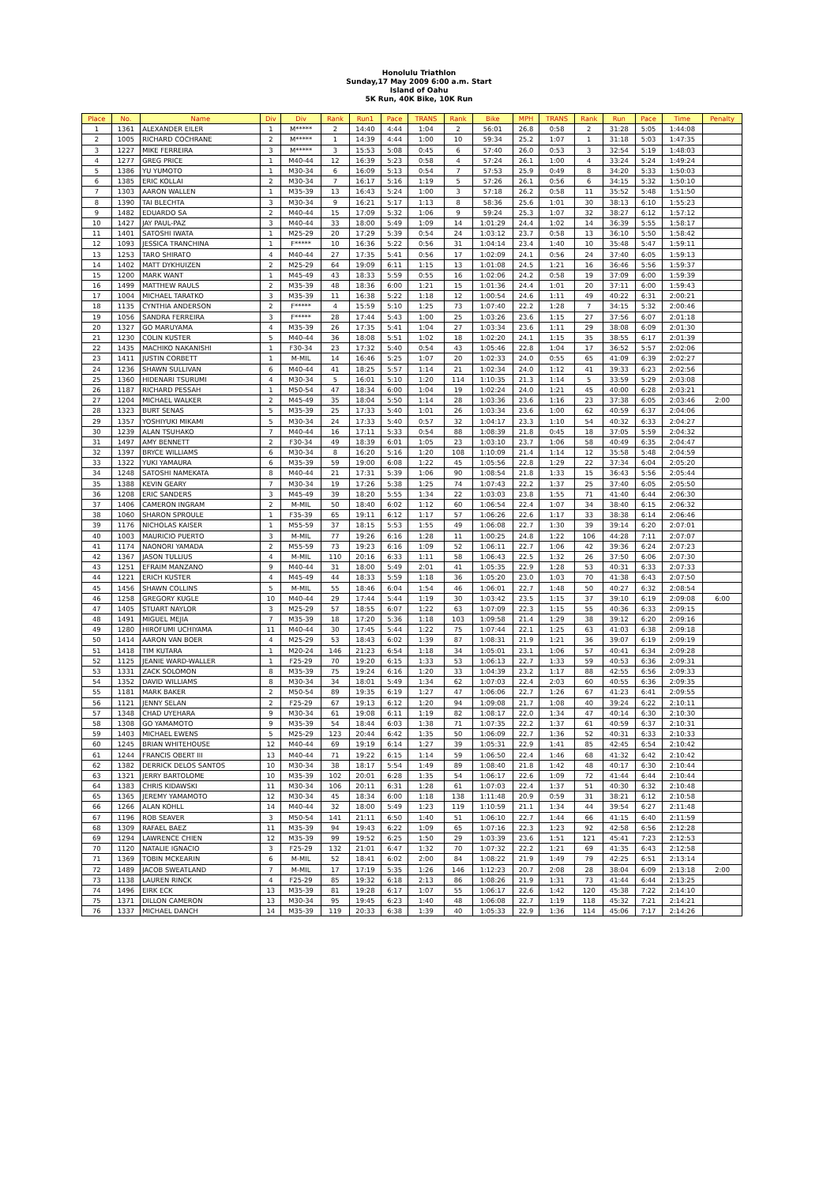Honolulu Triathlon
Sunday,17 May 2009 6:00 a.m. Start
Island of Oahu
5K Run, 40K Bike, 10K Run
| Place | No. | Name | Div | Div | Rank | Run1 | Pace | TRANS | Rank | Bike | MPH | TRANS | Rank | Run | Pace | Time | Penalty |
| --- | --- | --- | --- | --- | --- | --- | --- | --- | --- | --- | --- | --- | --- | --- | --- | --- | --- |
| 1 | 1361 | ALEXANDER EILER | 1 | M***** | 2 | 14:40 | 4:44 | 1:04 | 2 | 56:01 | 26.8 | 0:58 | 2 | 31:28 | 5:05 | 1:44:08 | |
| 2 | 1005 | RICHARD COCHRANE | 2 | M***** | 1 | 14:39 | 4:44 | 1:00 | 10 | 59:34 | 25.2 | 1:07 | 1 | 31:18 | 5:03 | 1:47:35 | |
| 3 | 1227 | MIKE FERREIRA | 3 | M***** | 3 | 15:53 | 5:08 | 0:45 | 6 | 57:40 | 26.0 | 0:53 | 3 | 32:54 | 5:19 | 1:48:03 | |
| 4 | 1277 | GREG PRICE | 1 | M40-44 | 12 | 16:39 | 5:23 | 0:58 | 4 | 57:24 | 26.1 | 1:00 | 4 | 33:24 | 5:24 | 1:49:24 | |
| 5 | 1386 | YU YUMOTO | 1 | M30-34 | 6 | 16:09 | 5:13 | 0:54 | 7 | 57:53 | 25.9 | 0:49 | 8 | 34:20 | 5:33 | 1:50:03 | |
| 6 | 1385 | ERIC KOLLAI | 2 | M30-34 | 7 | 16:17 | 5:16 | 1:19 | 5 | 57:26 | 26.1 | 0:56 | 6 | 34:15 | 5:32 | 1:50:10 | |
| 7 | 1303 | AARON WALLEN | 1 | M35-39 | 13 | 16:43 | 5:24 | 1:00 | 3 | 57:18 | 26.2 | 0:58 | 11 | 35:52 | 5:48 | 1:51:50 | |
| 8 | 1390 | TAI BLECHTA | 3 | M30-34 | 9 | 16:21 | 5:17 | 1:13 | 8 | 58:36 | 25.6 | 1:01 | 30 | 38:13 | 6:10 | 1:55:23 | |
| 9 | 1482 | EDUARDO SA | 2 | M40-44 | 15 | 17:09 | 5:32 | 1:06 | 9 | 59:24 | 25.3 | 1:07 | 32 | 38:27 | 6:12 | 1:57:12 | |
| 10 | 1427 | JAY PAUL-PAZ | 3 | M40-44 | 33 | 18:00 | 5:49 | 1:09 | 14 | 1:01:29 | 24.4 | 1:02 | 14 | 36:39 | 5:55 | 1:58:17 | |
| 11 | 1401 | SATOSHI IWATA | 1 | M25-29 | 20 | 17:29 | 5:39 | 0:54 | 24 | 1:03:12 | 23.7 | 0:58 | 13 | 36:10 | 5:50 | 1:58:42 | |
| 12 | 1093 | JESSICA TRANCHINA | 1 | F***** | 10 | 16:36 | 5:22 | 0:56 | 31 | 1:04:14 | 23.4 | 1:40 | 10 | 35:48 | 5:47 | 1:59:11 | |
| 13 | 1253 | TARO SHIRATO | 4 | M40-44 | 27 | 17:35 | 5:41 | 0:56 | 17 | 1:02:09 | 24.1 | 0:56 | 24 | 37:40 | 6:05 | 1:59:13 | |
| 14 | 1402 | MATT DYKHUIZEN | 2 | M25-29 | 64 | 19:09 | 6:11 | 1:15 | 13 | 1:01:08 | 24.5 | 1:21 | 16 | 36:46 | 5:56 | 1:59:37 | |
| 15 | 1200 | MARK WANT | 1 | M45-49 | 43 | 18:33 | 5:59 | 0:55 | 16 | 1:02:06 | 24.2 | 0:58 | 19 | 37:09 | 6:00 | 1:59:39 | |
| 16 | 1499 | MATTHEW RAULS | 2 | M35-39 | 48 | 18:36 | 6:00 | 1:21 | 15 | 1:01:36 | 24.4 | 1:01 | 20 | 37:11 | 6:00 | 1:59:43 | |
| 17 | 1004 | MICHAEL TARATKO | 3 | M35-39 | 11 | 16:38 | 5:22 | 1:18 | 12 | 1:00:54 | 24.6 | 1:11 | 49 | 40:22 | 6:31 | 2:00:21 | |
| 18 | 1135 | CYNTHIA ANDERSON | 2 | F***** | 4 | 15:59 | 5:10 | 1:25 | 73 | 1:07:40 | 22.2 | 1:28 | 7 | 34:15 | 5:32 | 2:00:46 | |
| 19 | 1056 | SANDRA FERREIRA | 3 | F***** | 28 | 17:44 | 5:43 | 1:00 | 25 | 1:03:26 | 23.6 | 1:15 | 27 | 37:56 | 6:07 | 2:01:18 | |
| 20 | 1327 | GO MARUYAMA | 4 | M35-39 | 26 | 17:35 | 5:41 | 1:04 | 27 | 1:03:34 | 23.6 | 1:11 | 29 | 38:08 | 6:09 | 2:01:30 | |
| 21 | 1230 | COLIN KUSTER | 5 | M40-44 | 36 | 18:08 | 5:51 | 1:02 | 18 | 1:02:20 | 24.1 | 1:15 | 35 | 38:55 | 6:17 | 2:01:39 | |
| 22 | 1435 | MACHIKO NAKANISHI | 1 | F30-34 | 23 | 17:32 | 5:40 | 0:54 | 43 | 1:05:46 | 22.8 | 1:04 | 17 | 36:52 | 5:57 | 2:02:06 | |
| 23 | 1411 | JUSTIN CORBETT | 1 | M-MIL | 14 | 16:46 | 5:25 | 1:07 | 20 | 1:02:33 | 24.0 | 0:55 | 65 | 41:09 | 6:39 | 2:02:27 | |
| 24 | 1236 | SHAWN SULLIVAN | 6 | M40-44 | 41 | 18:25 | 5:57 | 1:14 | 21 | 1:02:34 | 24.0 | 1:12 | 41 | 39:33 | 6:23 | 2:02:56 | |
| 25 | 1360 | HIDENARI TSURUMI | 4 | M30-34 | 5 | 16:01 | 5:10 | 1:20 | 114 | 1:10:35 | 21.3 | 1:14 | 5 | 33:59 | 5:29 | 2:03:08 | |
| 26 | 1187 | RICHARD PESSAH | 1 | M50-54 | 47 | 18:34 | 6:00 | 1:04 | 19 | 1:02:24 | 24.0 | 1:21 | 45 | 40:00 | 6:28 | 2:03:21 | |
| 27 | 1204 | MICHAEL WALKER | 2 | M45-49 | 35 | 18:04 | 5:50 | 1:14 | 28 | 1:03:36 | 23.6 | 1:16 | 23 | 37:38 | 6:05 | 2:03:46 | 2:00 |
| 28 | 1323 | BURT SENAS | 5 | M35-39 | 25 | 17:33 | 5:40 | 1:01 | 26 | 1:03:34 | 23.6 | 1:00 | 62 | 40:59 | 6:37 | 2:04:06 | |
| 29 | 1357 | YOSHIYUKI MIKAMI | 5 | M30-34 | 24 | 17:33 | 5:40 | 0:57 | 32 | 1:04:17 | 23.3 | 1:10 | 54 | 40:32 | 6:33 | 2:04:27 | |
| 30 | 1239 | ALAN TSUHAKO | 7 | M40-44 | 16 | 17:11 | 5:33 | 0:54 | 88 | 1:08:39 | 21.8 | 0:45 | 18 | 37:05 | 5:59 | 2:04:32 | |
| 31 | 1497 | AMY BENNETT | 2 | F30-34 | 49 | 18:39 | 6:01 | 1:05 | 23 | 1:03:10 | 23.7 | 1:06 | 58 | 40:49 | 6:35 | 2:04:47 | |
| 32 | 1397 | BRYCE WILLIAMS | 6 | M30-34 | 8 | 16:20 | 5:16 | 1:20 | 108 | 1:10:09 | 21.4 | 1:14 | 12 | 35:58 | 5:48 | 2:04:59 | |
| 33 | 1322 | YUKI YAMAURA | 6 | M35-39 | 59 | 19:00 | 6:08 | 1:22 | 45 | 1:05:56 | 22.8 | 1:29 | 22 | 37:34 | 6:04 | 2:05:20 | |
| 34 | 1248 | SATOSHI NAMEKATA | 8 | M40-44 | 21 | 17:31 | 5:39 | 1:06 | 90 | 1:08:54 | 21.8 | 1:33 | 15 | 36:43 | 5:56 | 2:05:44 | |
| 35 | 1388 | KEVIN GEARY | 7 | M30-34 | 19 | 17:26 | 5:38 | 1:25 | 74 | 1:07:43 | 22.2 | 1:37 | 25 | 37:40 | 6:05 | 2:05:50 | |
| 36 | 1208 | ERIC SANDERS | 3 | M45-49 | 39 | 18:20 | 5:55 | 1:34 | 22 | 1:03:03 | 23.8 | 1:55 | 71 | 41:40 | 6:44 | 2:06:30 | |
| 37 | 1406 | CAMERON INGRAM | 2 | M-MIL | 50 | 18:40 | 6:02 | 1:12 | 60 | 1:06:54 | 22.4 | 1:07 | 34 | 38:40 | 6:15 | 2:06:32 | |
| 38 | 1060 | SHARON SPROULE | 1 | F35-39 | 65 | 19:11 | 6:12 | 1:17 | 57 | 1:06:26 | 22.6 | 1:17 | 33 | 38:38 | 6:14 | 2:06:46 | |
| 39 | 1176 | NICHOLAS KAISER | 1 | M55-59 | 37 | 18:15 | 5:53 | 1:55 | 49 | 1:06:08 | 22.7 | 1:30 | 39 | 39:14 | 6:20 | 2:07:01 | |
| 40 | 1003 | MAURICIO PUERTO | 3 | M-MIL | 77 | 19:26 | 6:16 | 1:28 | 11 | 1:00:25 | 24.8 | 1:22 | 106 | 44:28 | 7:11 | 2:07:07 | |
| 41 | 1174 | NAONORI YAMADA | 2 | M55-59 | 73 | 19:23 | 6:16 | 1:09 | 52 | 1:06:11 | 22.7 | 1:06 | 42 | 39:36 | 6:24 | 2:07:23 | |
| 42 | 1367 | JASON TULLIUS | 4 | M-MIL | 110 | 20:16 | 6:33 | 1:11 | 58 | 1:06:43 | 22.5 | 1:32 | 26 | 37:50 | 6:06 | 2:07:30 | |
| 43 | 1251 | EFRAIM MANZANO | 9 | M40-44 | 31 | 18:00 | 5:49 | 2:01 | 41 | 1:05:35 | 22.9 | 1:28 | 53 | 40:31 | 6:33 | 2:07:33 | |
| 44 | 1221 | ERICH KUSTER | 4 | M45-49 | 44 | 18:33 | 5:59 | 1:18 | 36 | 1:05:20 | 23.0 | 1:03 | 70 | 41:38 | 6:43 | 2:07:50 | |
| 45 | 1456 | SHAWN COLLINS | 5 | M-MIL | 55 | 18:46 | 6:04 | 1:54 | 46 | 1:06:01 | 22.7 | 1:48 | 50 | 40:27 | 6:32 | 2:08:54 | |
| 46 | 1258 | GREGORY KUGLE | 10 | M40-44 | 29 | 17:44 | 5:44 | 1:19 | 30 | 1:03:42 | 23.5 | 1:15 | 37 | 39:10 | 6:19 | 2:09:08 | 6:00 |
| 47 | 1405 | STUART NAYLOR | 3 | M25-29 | 57 | 18:55 | 6:07 | 1:22 | 63 | 1:07:09 | 22.3 | 1:15 | 55 | 40:36 | 6:33 | 2:09:15 | |
| 48 | 1491 | MIGUEL MEJIA | 7 | M35-39 | 18 | 17:20 | 5:36 | 1:18 | 103 | 1:09:58 | 21.4 | 1:29 | 38 | 39:12 | 6:20 | 2:09:16 | |
| 49 | 1280 | HIROFUMI UCHIYAMA | 11 | M40-44 | 30 | 17:45 | 5:44 | 1:22 | 75 | 1:07:44 | 22.1 | 1:25 | 63 | 41:03 | 6:38 | 2:09:18 | |
| 50 | 1414 | AARON VAN BOER | 4 | M25-29 | 53 | 18:43 | 6:02 | 1:39 | 87 | 1:08:31 | 21.9 | 1:21 | 36 | 39:07 | 6:19 | 2:09:19 | |
| 51 | 1418 | TIM KUTARA | 1 | M20-24 | 146 | 21:23 | 6:54 | 1:18 | 34 | 1:05:01 | 23.1 | 1:06 | 57 | 40:41 | 6:34 | 2:09:28 | |
| 52 | 1125 | JEANIE WARD-WALLER | 1 | F25-29 | 70 | 19:20 | 6:15 | 1:33 | 53 | 1:06:13 | 22.7 | 1:33 | 59 | 40:53 | 6:36 | 2:09:31 | |
| 53 | 1331 | ZACK SOLOMON | 8 | M35-39 | 75 | 19:24 | 6:16 | 1:20 | 33 | 1:04:39 | 23.2 | 1:17 | 88 | 42:55 | 6:56 | 2:09:33 | |
| 54 | 1352 | DAVID WILLIAMS | 8 | M30-34 | 34 | 18:01 | 5:49 | 1:34 | 62 | 1:07:03 | 22.4 | 2:03 | 60 | 40:55 | 6:36 | 2:09:35 | |
| 55 | 1181 | MARK BAKER | 2 | M50-54 | 89 | 19:35 | 6:19 | 1:27 | 47 | 1:06:06 | 22.7 | 1:26 | 67 | 41:23 | 6:41 | 2:09:55 | |
| 56 | 1121 | JENNY SELAN | 2 | F25-29 | 67 | 19:13 | 6:12 | 1:20 | 94 | 1:09:08 | 21.7 | 1:08 | 40 | 39:24 | 6:22 | 2:10:11 | |
| 57 | 1348 | CHAD UYEHARA | 9 | M30-34 | 61 | 19:08 | 6:11 | 1:19 | 82 | 1:08:17 | 22.0 | 1:34 | 47 | 40:14 | 6:30 | 2:10:30 | |
| 58 | 1308 | GO YAMAMOTO | 9 | M35-39 | 54 | 18:44 | 6:03 | 1:38 | 71 | 1:07:35 | 22.2 | 1:37 | 61 | 40:59 | 6:37 | 2:10:31 | |
| 59 | 1403 | MICHAEL EWENS | 5 | M25-29 | 123 | 20:44 | 6:42 | 1:35 | 50 | 1:06:09 | 22.7 | 1:36 | 52 | 40:31 | 6:33 | 2:10:33 | |
| 60 | 1245 | BRIAN WHITEHOUSE | 12 | M40-44 | 69 | 19:19 | 6:14 | 1:27 | 39 | 1:05:31 | 22.9 | 1:41 | 85 | 42:45 | 6:54 | 2:10:42 | |
| 61 | 1244 | FRANCIS OBERT III | 13 | M40-44 | 71 | 19:22 | 6:15 | 1:14 | 59 | 1:06:50 | 22.4 | 1:46 | 68 | 41:32 | 6:42 | 2:10:42 | |
| 62 | 1382 | DERRICK DELOS SANTOS | 10 | M30-34 | 38 | 18:17 | 5:54 | 1:49 | 89 | 1:08:40 | 21.8 | 1:42 | 48 | 40:17 | 6:30 | 2:10:44 | |
| 63 | 1321 | JERRY BARTOLOME | 10 | M35-39 | 102 | 20:01 | 6:28 | 1:35 | 54 | 1:06:17 | 22.6 | 1:09 | 72 | 41:44 | 6:44 | 2:10:44 | |
| 64 | 1383 | CHRIS KIDAWSKI | 11 | M30-34 | 106 | 20:11 | 6:31 | 1:28 | 61 | 1:07:03 | 22.4 | 1:37 | 51 | 40:30 | 6:32 | 2:10:48 | |
| 65 | 1365 | JEREMY YAMAMOTO | 12 | M30-34 | 45 | 18:34 | 6:00 | 1:18 | 138 | 1:11:48 | 20.9 | 0:59 | 31 | 38:21 | 6:12 | 2:10:58 | |
| 66 | 1266 | ALAN KOHLL | 14 | M40-44 | 32 | 18:00 | 5:49 | 1:23 | 119 | 1:10:59 | 21.1 | 1:34 | 44 | 39:54 | 6:27 | 2:11:48 | |
| 67 | 1196 | ROB SEAVER | 3 | M50-54 | 141 | 21:11 | 6:50 | 1:40 | 51 | 1:06:10 | 22.7 | 1:44 | 66 | 41:15 | 6:40 | 2:11:59 | |
| 68 | 1309 | RAFAEL BAEZ | 11 | M35-39 | 94 | 19:43 | 6:22 | 1:09 | 65 | 1:07:16 | 22.3 | 1:23 | 92 | 42:58 | 6:56 | 2:12:28 | |
| 69 | 1294 | LAWRENCE CHIEN | 12 | M35-39 | 99 | 19:52 | 6:25 | 1:50 | 29 | 1:03:39 | 23.6 | 1:51 | 121 | 45:41 | 7:23 | 2:12:53 | |
| 70 | 1120 | NATALIE IGNACIO | 3 | F25-29 | 132 | 21:01 | 6:47 | 1:32 | 70 | 1:07:32 | 22.2 | 1:21 | 69 | 41:35 | 6:43 | 2:12:58 | |
| 71 | 1369 | TOBIN MCKEARIN | 6 | M-MIL | 52 | 18:41 | 6:02 | 2:00 | 84 | 1:08:22 | 21.9 | 1:49 | 79 | 42:25 | 6:51 | 2:13:14 | |
| 72 | 1489 | JACOB SWEATLAND | 7 | M-MIL | 17 | 17:19 | 5:35 | 1:26 | 146 | 1:12:23 | 20.7 | 2:08 | 28 | 38:04 | 6:09 | 2:13:18 | 2:00 |
| 73 | 1138 | LAUREN RINCK | 4 | F25-29 | 85 | 19:32 | 6:18 | 2:13 | 86 | 1:08:26 | 21.9 | 1:31 | 73 | 41:44 | 6:44 | 2:13:25 | |
| 74 | 1496 | EIRK ECK | 13 | M35-39 | 81 | 19:28 | 6:17 | 1:07 | 55 | 1:06:17 | 22.6 | 1:42 | 120 | 45:38 | 7:22 | 2:14:10 | |
| 75 | 1371 | DILLON CAMERON | 13 | M30-34 | 95 | 19:45 | 6:23 | 1:40 | 48 | 1:06:08 | 22.7 | 1:19 | 118 | 45:32 | 7:21 | 2:14:21 | |
| 76 | 1337 | MICHAEL DANCH | 14 | M35-39 | 119 | 20:33 | 6:38 | 1:39 | 40 | 1:05:33 | 22.9 | 1:36 | 114 | 45:06 | 7:17 | 2:14:26 | |